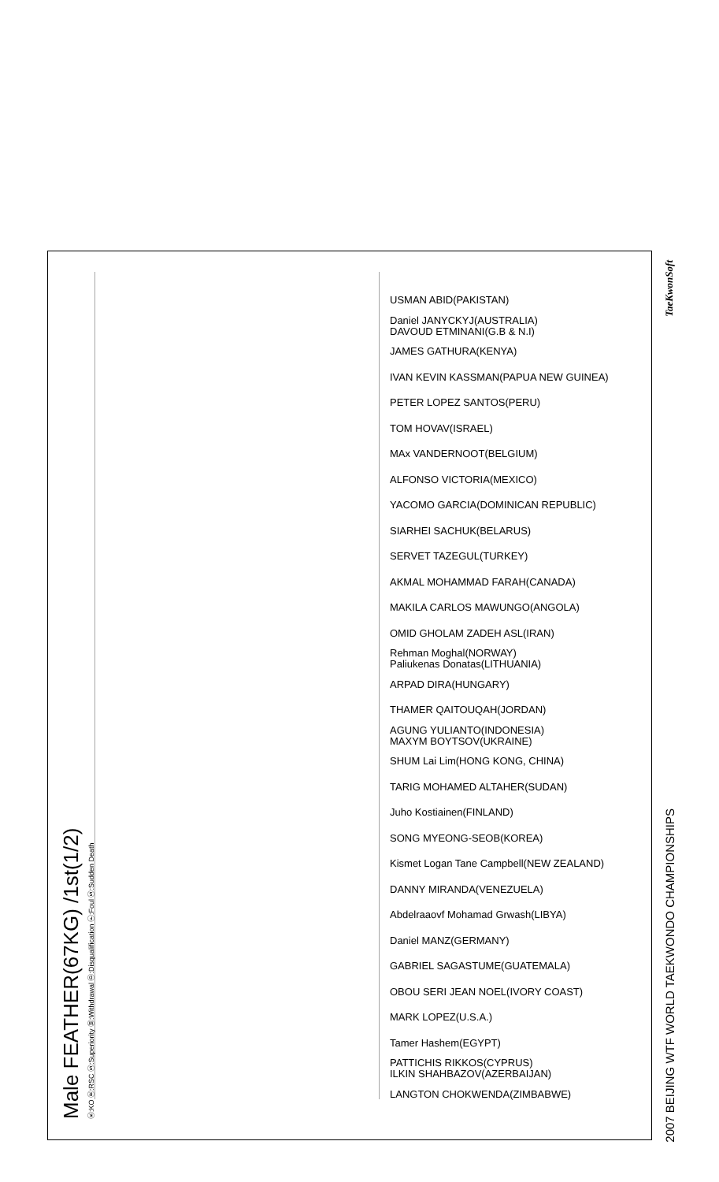TaeKwonSoft
2007 BEIJING WTF WORLD TAEKWONDO CHAMPIONSHIPS
Male FEATHER(67KG) /1st(1/2)
Ⓚ:KO Ⓡ:RSC Ⓢ:Superiority Ⓦ:Withdrawal Ⓓ:Disqualification Ⓕ:Foul Ⓢ:Sudden Death
USMAN ABID(PAKISTAN)
Daniel JANYCKYJ(AUSTRALIA)
DAVOUD ETMINANI(G.B & N.I)
JAMES GATHURA(KENYA)
IVAN KEVIN KASSMAN(PAPUA NEW GUINEA)
PETER LOPEZ SANTOS(PERU)
TOM HOVAV(ISRAEL)
MAx VANDERNOOT(BELGIUM)
ALFONSO VICTORIA(MEXICO)
YACOMO GARCIA(DOMINICAN REPUBLIC)
SIARHEI SACHUK(BELARUS)
SERVET TAZEGUL(TURKEY)
AKMAL MOHAMMAD FARAH(CANADA)
MAKILA CARLOS MAWUNGO(ANGOLA)
OMID GHOLAM ZADEH ASL(IRAN)
Rehman Moghal(NORWAY)
Paliukenas Donatas(LITHUANIA)
ARPAD DIRA(HUNGARY)
THAMER QAITOUQAH(JORDAN)
AGUNG YULIANTO(INDONESIA)
MAXYM BOYTSOV(UKRAINE)
SHUM Lai Lim(HONG KONG, CHINA)
TARIG MOHAMED ALTAHER(SUDAN)
Juho Kostiainen(FINLAND)
SONG MYEONG-SEOB(KOREA)
Kismet Logan Tane Campbell(NEW ZEALAND)
DANNY MIRANDA(VENEZUELA)
Abdelraaovf Mohamad Grwash(LIBYA)
Daniel MANZ(GERMANY)
GABRIEL SAGASTUME(GUATEMALA)
OBOU SERI JEAN NOEL(IVORY COAST)
MARK LOPEZ(U.S.A.)
Tamer Hashem(EGYPT)
PATTICHIS RIKKOS(CYPRUS)
ILKIN SHAHBAZOV(AZERBAIJAN)
LANGTON CHOKWENDA(ZIMBABWE)